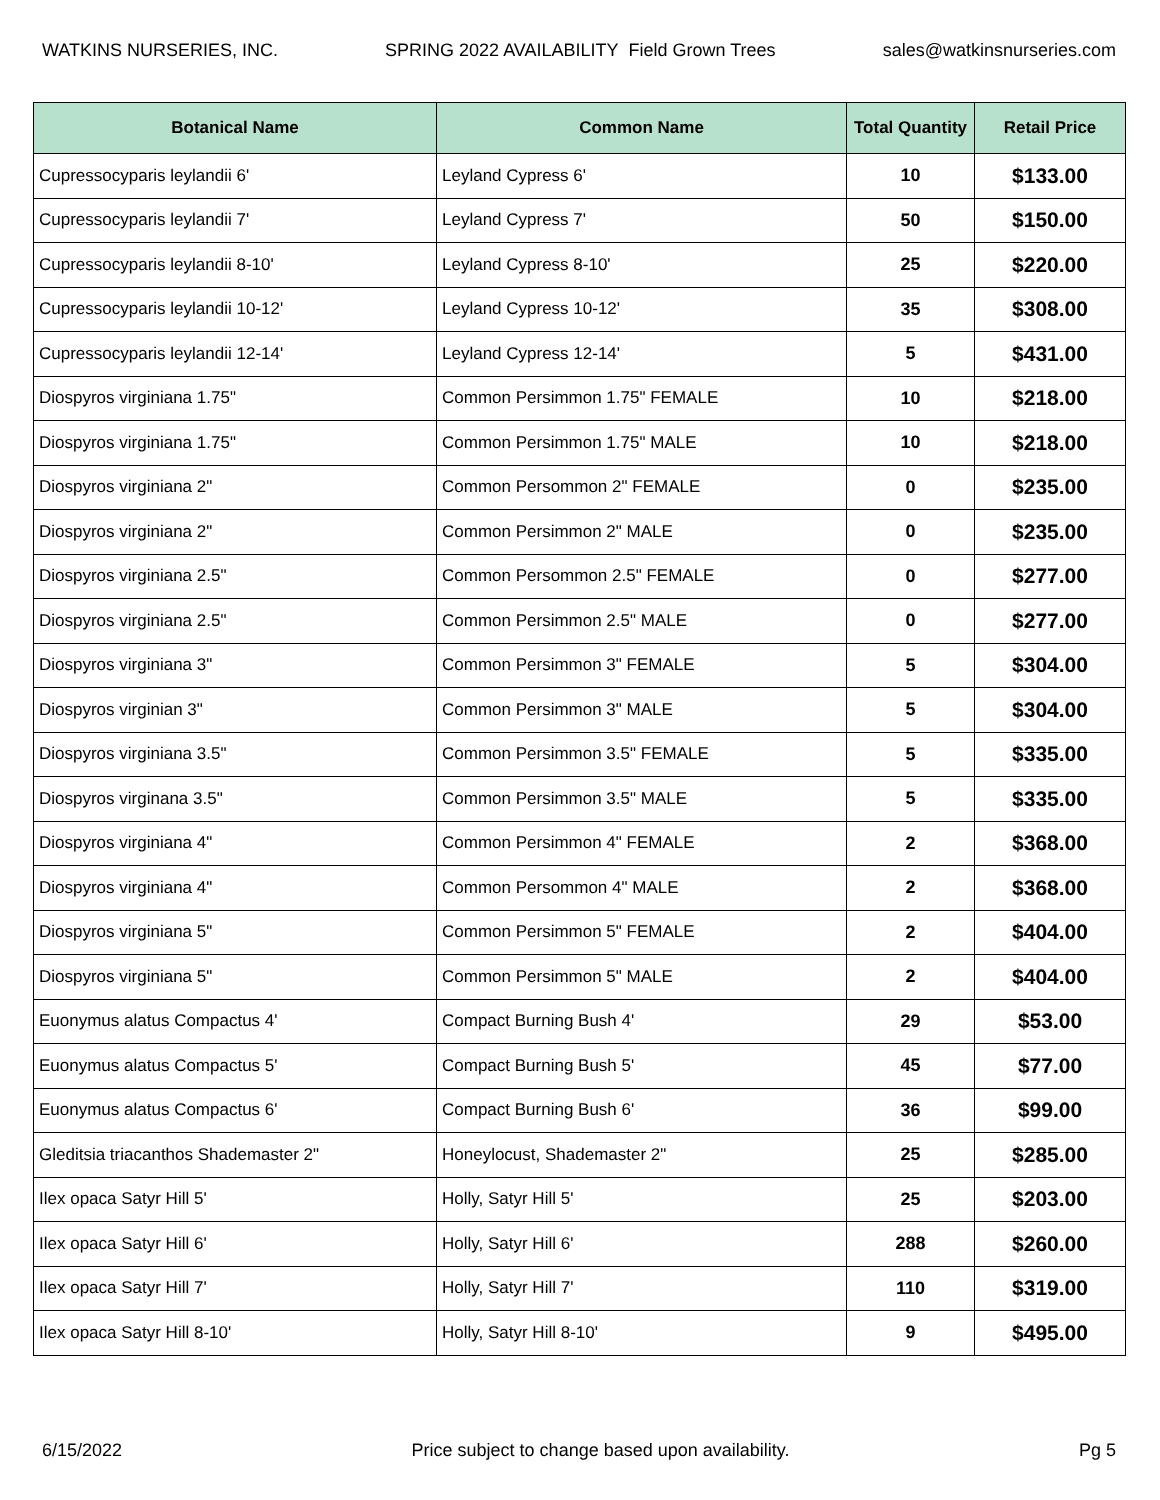WATKINS NURSERIES, INC. SPRING 2022 AVAILABILITY Field Grown Trees sales@watkinsnurseries.com
| Botanical Name | Common Name | Total Quantity | Retail Price |
| --- | --- | --- | --- |
| Cupressocyparis leylandii 6' | Leyland Cypress 6' | 10 | $133.00 |
| Cupressocyparis leylandii 7' | Leyland Cypress 7' | 50 | $150.00 |
| Cupressocyparis leylandii 8-10' | Leyland Cypress 8-10' | 25 | $220.00 |
| Cupressocyparis leylandii 10-12' | Leyland Cypress 10-12' | 35 | $308.00 |
| Cupressocyparis leylandii 12-14' | Leyland Cypress 12-14' | 5 | $431.00 |
| Diospyros virginiana 1.75" | Common Persimmon 1.75" FEMALE | 10 | $218.00 |
| Diospyros virginiana 1.75" | Common Persimmon 1.75" MALE | 10 | $218.00 |
| Diospyros virginiana 2" | Common Persommon 2" FEMALE | 0 | $235.00 |
| Diospyros virginiana 2" | Common Persimmon 2" MALE | 0 | $235.00 |
| Diospyros virginiana 2.5" | Common Persommon 2.5" FEMALE | 0 | $277.00 |
| Diospyros virginiana 2.5" | Common Persimmon 2.5" MALE | 0 | $277.00 |
| Diospyros virginiana 3" | Common Persimmon 3" FEMALE | 5 | $304.00 |
| Diospyros virginian 3" | Common Persimmon 3" MALE | 5 | $304.00 |
| Diospyros virginiana 3.5" | Common Persimmon 3.5" FEMALE | 5 | $335.00 |
| Diospyros virginana 3.5" | Common Persimmon 3.5" MALE | 5 | $335.00 |
| Diospyros virginiana 4" | Common Persimmon 4" FEMALE | 2 | $368.00 |
| Diospyros virginiana 4" | Common Persommon 4" MALE | 2 | $368.00 |
| Diospyros virginiana 5" | Common Persimmon 5" FEMALE | 2 | $404.00 |
| Diospyros virginiana 5" | Common Persimmon 5" MALE | 2 | $404.00 |
| Euonymus alatus Compactus 4' | Compact Burning Bush 4' | 29 | $53.00 |
| Euonymus alatus Compactus 5' | Compact Burning Bush 5' | 45 | $77.00 |
| Euonymus alatus Compactus 6' | Compact Burning Bush 6' | 36 | $99.00 |
| Gleditsia triacanthos Shademaster 2" | Honeylocust, Shademaster 2" | 25 | $285.00 |
| Ilex opaca Satyr Hill 5' | Holly, Satyr Hill 5' | 25 | $203.00 |
| Ilex opaca Satyr Hill 6' | Holly, Satyr Hill 6' | 288 | $260.00 |
| Ilex opaca Satyr Hill 7' | Holly, Satyr Hill 7' | 110 | $319.00 |
| Ilex opaca Satyr Hill 8-10' | Holly, Satyr Hill 8-10' | 9 | $495.00 |
6/15/2022 Price subject to change based upon availability. Pg 5